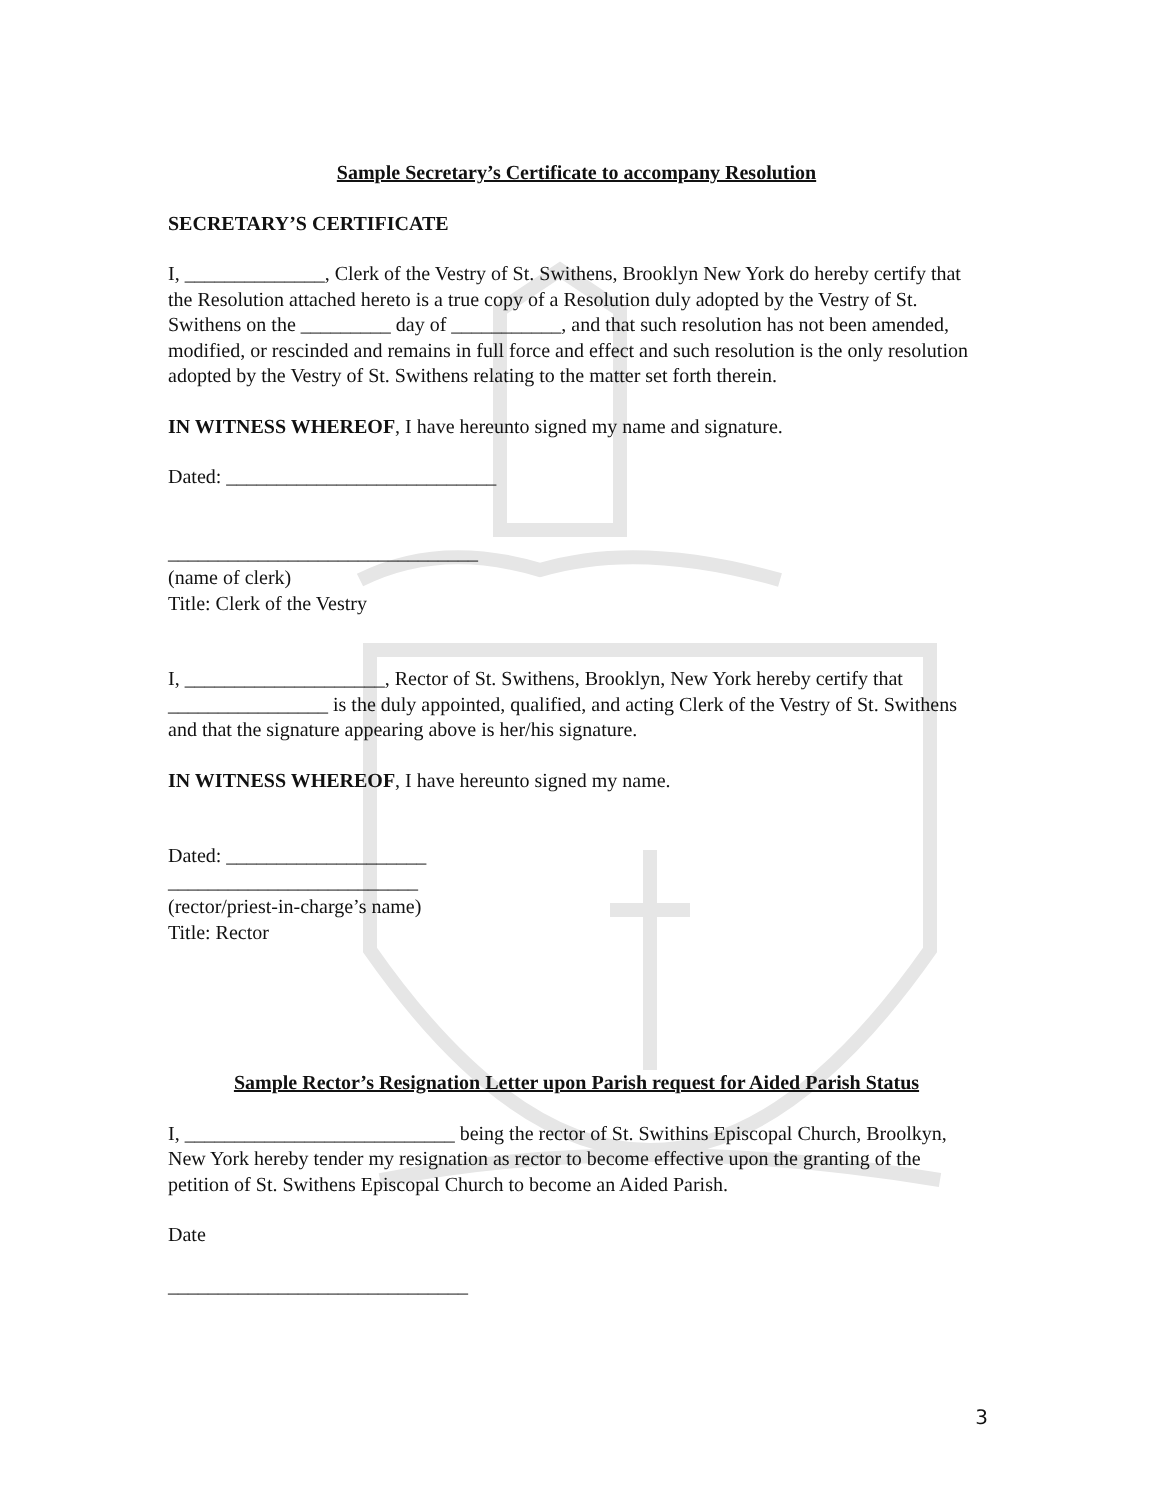Sample Secretary’s Certificate to accompany Resolution
SECRETARY’S CERTIFICATE
I, ______________, Clerk of the Vestry of St. Swithens, Brooklyn New York do hereby certify that the Resolution attached hereto is a true copy of a Resolution duly adopted by the Vestry of St. Swithens on the _________ day of ___________, and that such resolution has not been amended, modified, or rescinded and remains in full force and effect and such resolution is the only resolution adopted by the Vestry of St. Swithens relating to the matter set forth therein.
IN WITNESS WHEREOF, I have hereunto signed my name and signature.
Dated: ___________________________
_______________________________
(name of clerk)
Title: Clerk of the Vestry
I, ____________________, Rector of St. Swithens, Brooklyn, New York hereby certify that ________________ is the duly appointed, qualified, and acting Clerk of the Vestry of St. Swithens and that the signature appearing above is her/his signature.
IN WITNESS WHEREOF, I have hereunto signed my name.
Dated: ____________________
_________________________
(rector/priest-in-charge’s name)
Title: Rector
Sample Rector’s Resignation Letter upon Parish request for Aided Parish Status
I, ___________________________ being the rector of St. Swithins Episcopal Church, Broolkyn, New York hereby tender my resignation as rector to become effective upon the granting of the petition of St. Swithens Episcopal Church to become an Aided Parish.
Date
______________________________
3